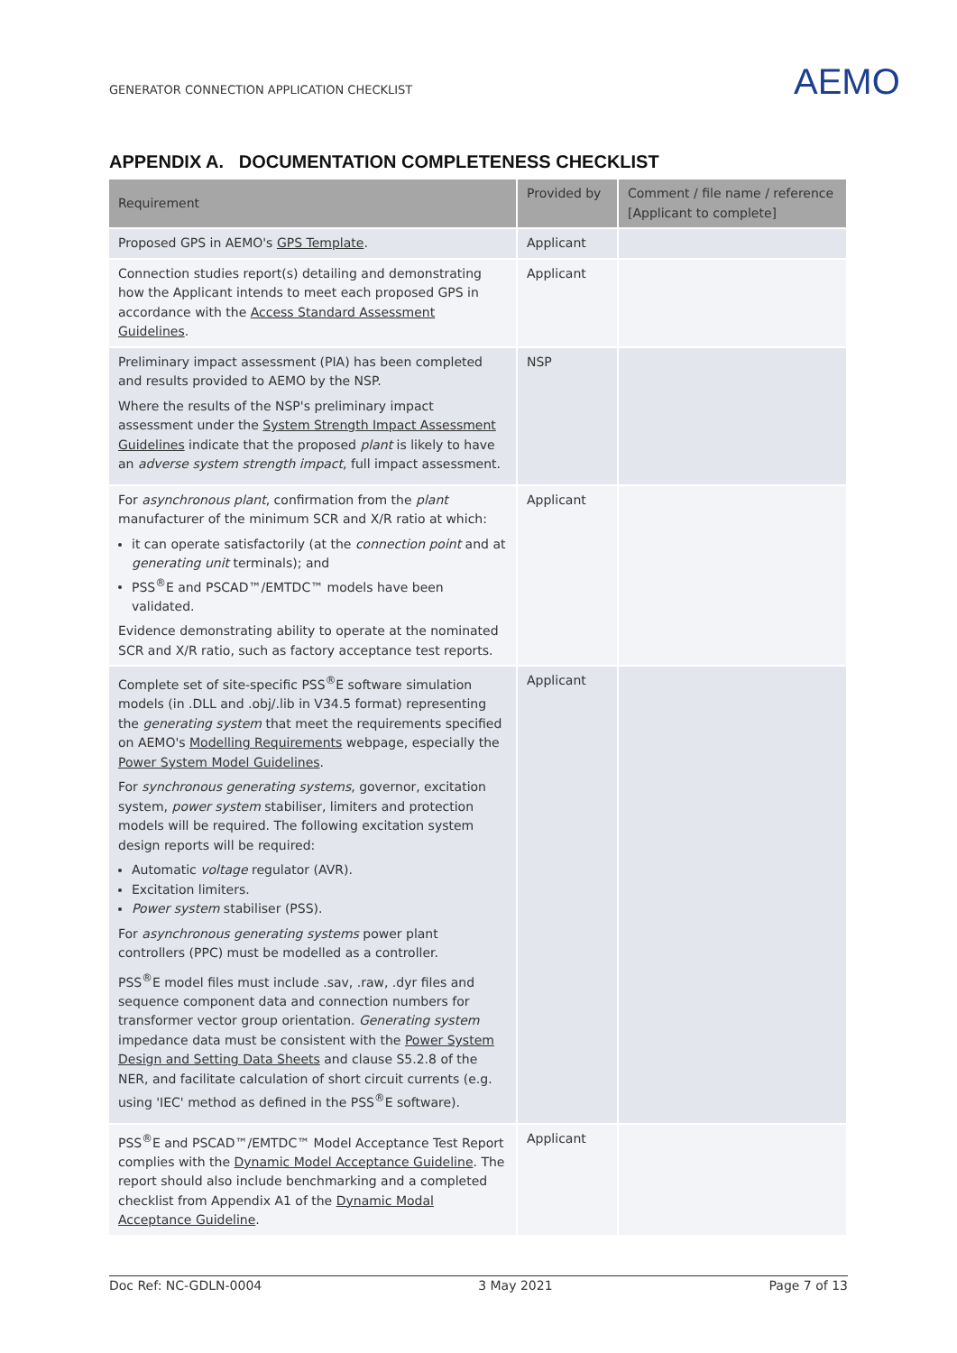GENERATOR CONNECTION APPLICATION CHECKLIST
AEMO
APPENDIX A. DOCUMENTATION COMPLETENESS CHECKLIST
| Requirement | Provided by | Comment / file name / reference [Applicant to complete] |
| --- | --- | --- |
| Proposed GPS in AEMO's GPS Template . | Applicant | |
| Connection studies report(s) detailing and demonstrating how the Applicant intends to meet each proposed GPS in accordance with the Access Standard Assessment Guidelines . | Applicant | |
| Preliminary impact assessment (PIA) has been completed and results provided to AEMO by the NSP. Where the results of the NSP's preliminary impact assessment under the System Strength Impact Assessment Guidelines indicate that the proposed plant is likely to have an adverse system strength impact , full impact assessment. | NSP | |
| For asynchronous plant , confirmation from the plant manufacturer of the minimum SCR and X/R ratio at which: it can operate satisfactorily (at the connection point and at generating unit terminals); and PSS<sup>®</sup>E and PSCAD™/EMTDC™ models have been validated. Evidence demonstrating ability to operate at the nominated SCR and X/R ratio, such as factory acceptance test reports. | Applicant | |
| Complete set of site-specific PSS<sup>®</sup>E software simulation models (in .DLL and .obj/.lib in V34.5 format) representing the generating system that meet the requirements specified on AEMO's Modelling Requirements webpage, especially the Power System Model Guidelines . For synchronous generating systems , governor, excitation system, power system stabiliser, limiters and protection models will be required. The following excitation system design reports will be required: Automatic voltage regulator (AVR). Excitation limiters. Power system stabiliser (PSS). For asynchronous generating systems power plant controllers (PPC) must be modelled as a controller. PSS<sup>®</sup>E model files must include .sav, .raw, .dyr files and sequence component data and connection numbers for transformer vector group orientation. Generating system impedance data must be consistent with the Power System Design and Setting Data Sheets and clause S5.2.8 of the NER, and facilitate calculation of short circuit currents (e.g. using 'IEC' method as defined in the PSS<sup>®</sup>E software). | Applicant | |
| PSS<sup>®</sup>E and PSCAD™/EMTDC™ Model Acceptance Test Report complies with the Dynamic Model Acceptance Guideline . The report should also include benchmarking and a completed checklist from Appendix A1 of the Dynamic Modal Acceptance Guideline . | Applicant | |
Doc Ref: NC-GDLN-0004 3 May 2021 Page 7 of 13